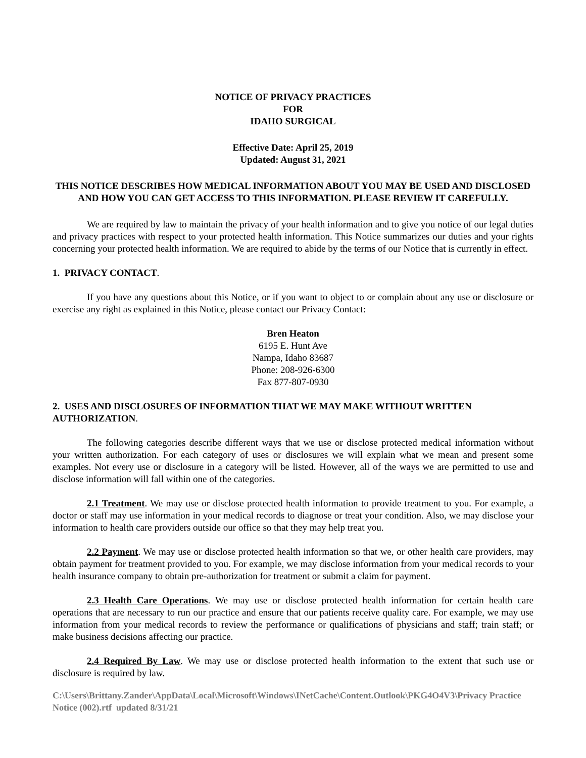NOTICE OF PRIVACY PRACTICES
FOR
IDAHO SURGICAL
Effective Date: April 25, 2019
Updated: August 31, 2021
THIS NOTICE DESCRIBES HOW MEDICAL INFORMATION ABOUT YOU MAY BE USED AND DISCLOSED AND HOW YOU CAN GET ACCESS TO THIS INFORMATION. PLEASE REVIEW IT CAREFULLY.
We are required by law to maintain the privacy of your health information and to give you notice of our legal duties and privacy practices with respect to your protected health information. This Notice summarizes our duties and your rights concerning your protected health information. We are required to abide by the terms of our Notice that is currently in effect.
1. PRIVACY CONTACT.
If you have any questions about this Notice, or if you want to object to or complain about any use or disclosure or exercise any right as explained in this Notice, please contact our Privacy Contact:
Bren Heaton
6195 E. Hunt Ave
Nampa, Idaho 83687
Phone: 208-926-6300
Fax 877-807-0930
2. USES AND DISCLOSURES OF INFORMATION THAT WE MAY MAKE WITHOUT WRITTEN AUTHORIZATION.
The following categories describe different ways that we use or disclose protected medical information without your written authorization. For each category of uses or disclosures we will explain what we mean and present some examples. Not every use or disclosure in a category will be listed. However, all of the ways we are permitted to use and disclose information will fall within one of the categories.
2.1 Treatment. We may use or disclose protected health information to provide treatment to you. For example, a doctor or staff may use information in your medical records to diagnose or treat your condition. Also, we may disclose your information to health care providers outside our office so that they may help treat you.
2.2 Payment. We may use or disclose protected health information so that we, or other health care providers, may obtain payment for treatment provided to you. For example, we may disclose information from your medical records to your health insurance company to obtain pre-authorization for treatment or submit a claim for payment.
2.3 Health Care Operations. We may use or disclose protected health information for certain health care operations that are necessary to run our practice and ensure that our patients receive quality care. For example, we may use information from your medical records to review the performance or qualifications of physicians and staff; train staff; or make business decisions affecting our practice.
2.4 Required By Law. We may use or disclose protected health information to the extent that such use or disclosure is required by law.
C:\Users\Brittany.Zander\AppData\Local\Microsoft\Windows\INetCache\Content.Outlook\PKG4O4V3\Privacy Practice Notice (002).rtf updated 8/31/21